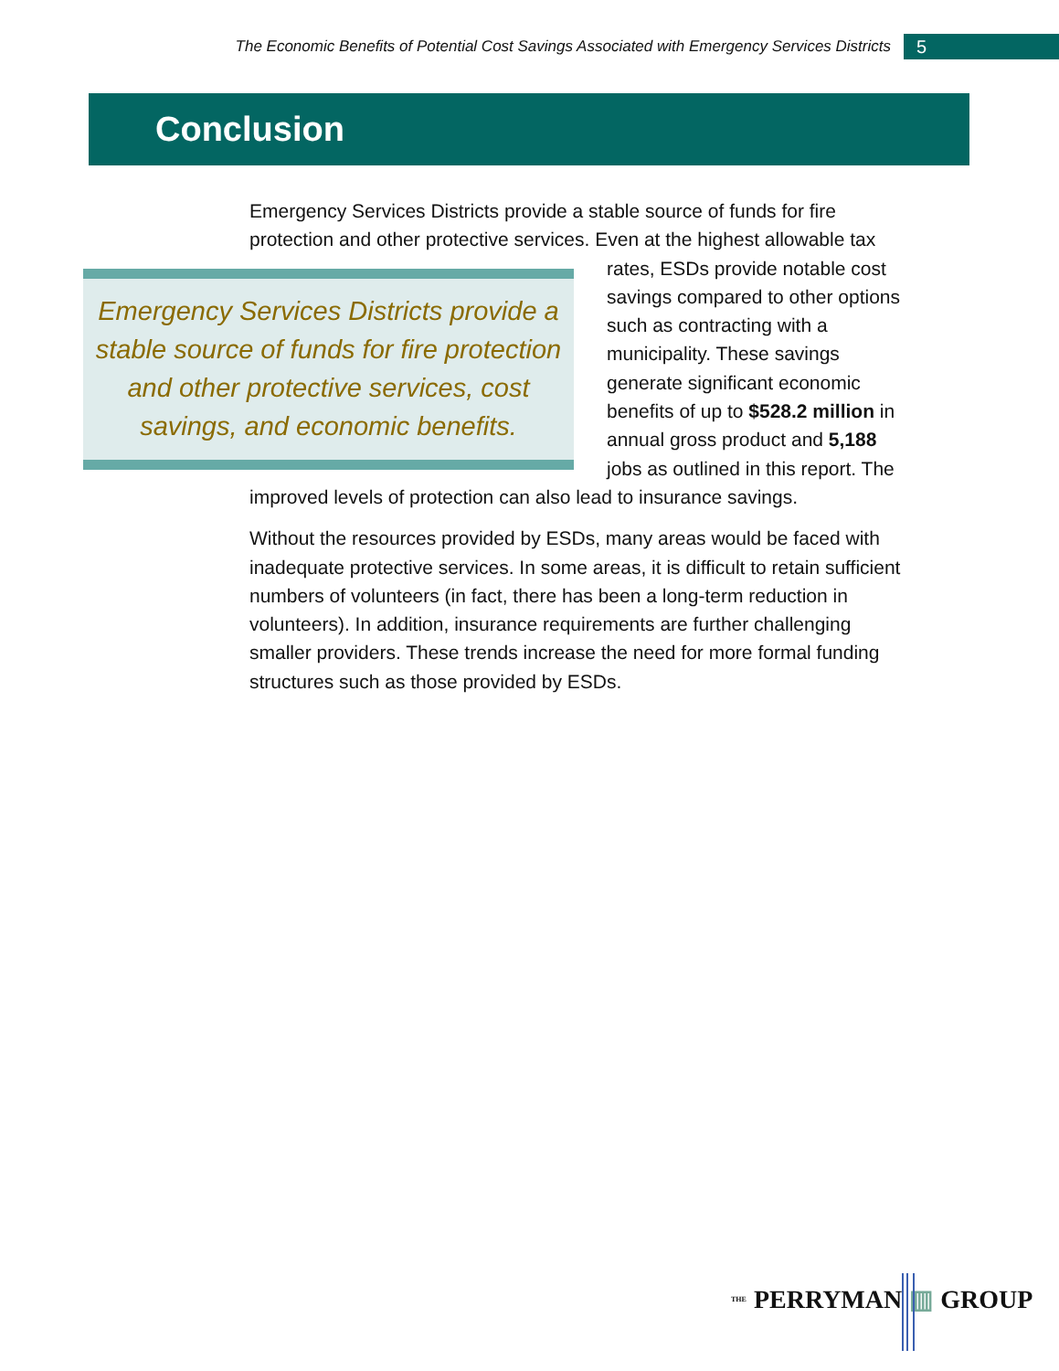The Economic Benefits of Potential Cost Savings Associated with Emergency Services Districts 5
Conclusion
Emergency Services Districts provide a stable source of funds for fire protection and other protective services. Even at the highest allowable Emergency Services Districts provide a stable source of funds for fire protection and other protective services, cost savings, and economic benefits. tax rates, ESDs provide notable cost savings compared to other options such as contracting with a municipality. These savings generate significant economic benefits of up to $528.2 million in annual gross product and 5,188 jobs as outlined in this report. The improved levels of protection can also lead to insurance savings.
Without the resources provided by ESDs, many areas would be faced with inadequate protective services. In some areas, it is difficult to retain sufficient numbers of volunteers (in fact, there has been a long-term reduction in volunteers). In addition, insurance requirements are further challenging smaller providers. These trends increase the need for more formal funding structures such as those provided by ESDs.
THE PERRYMAN ▥ GROUP